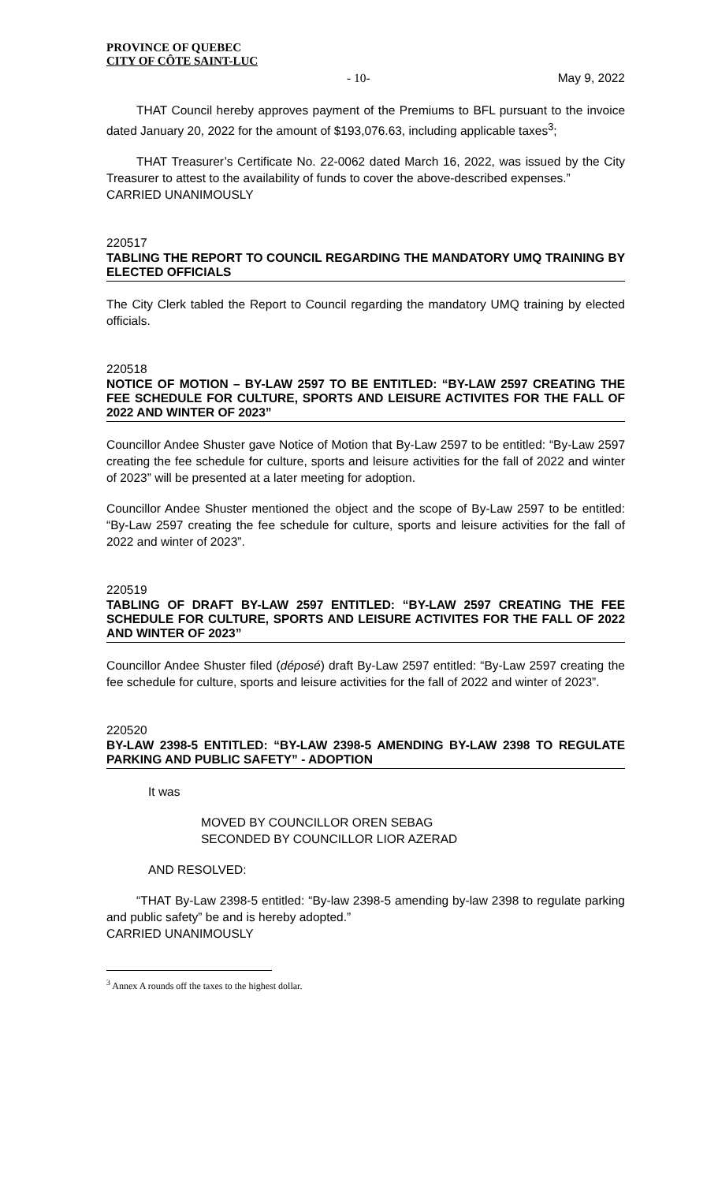PROVINCE OF QUEBEC
CITY OF CÔTE SAINT-LUC
- 10- May 9, 2022
THAT Council hereby approves payment of the Premiums to BFL pursuant to the invoice dated January 20, 2022 for the amount of $193,076.63, including applicable taxes<sup>3</sup>;
THAT Treasurer’s Certificate No. 22-0062 dated March 16, 2022, was issued by the City Treasurer to attest to the availability of funds to cover the above-described expenses.”
CARRIED UNANIMOUSLY
220517
TABLING THE REPORT TO COUNCIL REGARDING THE MANDATORY UMQ TRAINING BY ELECTED OFFICIALS
The City Clerk tabled the Report to Council regarding the mandatory UMQ training by elected officials.
220518
NOTICE OF MOTION – BY-LAW 2597 TO BE ENTITLED: “BY-LAW 2597 CREATING THE FEE SCHEDULE FOR CULTURE, SPORTS AND LEISURE ACTIVITES FOR THE FALL OF 2022 AND WINTER OF 2023”
Councillor Andee Shuster gave Notice of Motion that By-Law 2597 to be entitled: “By-Law 2597 creating the fee schedule for culture, sports and leisure activities for the fall of 2022 and winter of 2023” will be presented at a later meeting for adoption.
Councillor Andee Shuster mentioned the object and the scope of By-Law 2597 to be entitled: “By-Law 2597 creating the fee schedule for culture, sports and leisure activities for the fall of 2022 and winter of 2023”.
220519
TABLING OF DRAFT BY-LAW 2597 ENTITLED: “BY-LAW 2597 CREATING THE FEE SCHEDULE FOR CULTURE, SPORTS AND LEISURE ACTIVITES FOR THE FALL OF 2022 AND WINTER OF 2023”
Councillor Andee Shuster filed (déposé) draft By-Law 2597 entitled: “By-Law 2597 creating the fee schedule for culture, sports and leisure activities for the fall of 2022 and winter of 2023”.
220520
BY-LAW 2398-5 ENTITLED: “BY-LAW 2398-5 AMENDING BY-LAW 2398 TO REGULATE PARKING AND PUBLIC SAFETY” - ADOPTION
It was
MOVED BY COUNCILLOR OREN SEBAG
SECONDED BY COUNCILLOR LIOR AZERAD
AND RESOLVED:
“THAT By-Law 2398-5 entitled: “By-law 2398-5 amending by-law 2398 to regulate parking and public safety” be and is hereby adopted.”
CARRIED UNANIMOUSLY
<sup>3</sup> Annex A rounds off the taxes to the highest dollar.